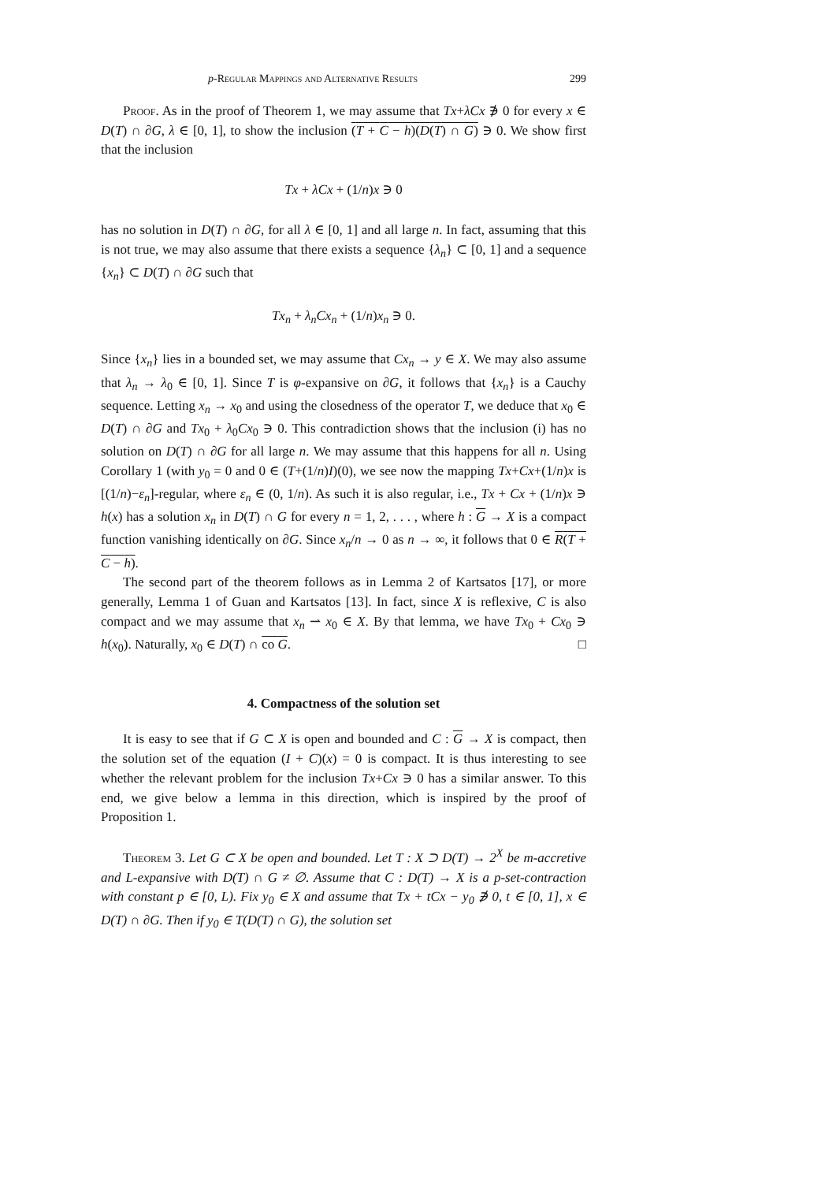p-Regular Mappings and Alternative Results 299
Proof. As in the proof of Theorem 1, we may assume that Tx+λCx ∌ 0 for every x ∈ D(T) ∩ ∂G, λ ∈ [0, 1], to show the inclusion (T + C − h)(D(T) ∩ G) ∋ 0. We show first that the inclusion
Tx + λCx + (1/n)x ∋ 0
has no solution in D(T) ∩ ∂G, for all λ ∈ [0, 1] and all large n. In fact, assuming that this is not true, we may also assume that there exists a sequence {λ<sub>n</sub>} ⊂ [0, 1] and a sequence {x<sub>n</sub>} ⊂ D(T) ∩ ∂G such that
Tx<sub>n</sub> + λ<sub>n</sub>Cx<sub>n</sub> + (1/n)x<sub>n</sub> ∋ 0.
Since {x<sub>n</sub>} lies in a bounded set, we may assume that Cx<sub>n</sub> → y ∈ X. We may also assume that λ<sub>n</sub> → λ<sub>0</sub> ∈ [0, 1]. Since T is φ-expansive on ∂G, it follows that {x<sub>n</sub>} is a Cauchy sequence. Letting x<sub>n</sub> → x<sub>0</sub> and using the closedness of the operator T, we deduce that x<sub>0</sub> ∈ D(T) ∩ ∂G and Tx<sub>0</sub> + λ<sub>0</sub>Cx<sub>0</sub> ∋ 0. This contradiction shows that the inclusion (i) has no solution on D(T) ∩ ∂G for all large n. We may assume that this happens for all n. Using Corollary 1 (with y<sub>0</sub> = 0 and 0 ∈ (T+(1/n)I)(0), we see now the mapping Tx+Cx+(1/n)x is [(1/n)−ε<sub>n</sub>]-regular, where ε<sub>n</sub> ∈ (0, 1/n). As such it is also regular, i.e., Tx + Cx + (1/n)x ∋ h(x) has a solution x<sub>n</sub> in D(T) ∩ G for every n = 1, 2, . . . , where h : G → X is a compact function vanishing identically on ∂G. Since x<sub>n</sub>/n → 0 as n → ∞, it follows that 0 ∈ R(T + C − h).
The second part of the theorem follows as in Lemma 2 of Kartsatos [17], or more generally, Lemma 1 of Guan and Kartsatos [13]. In fact, since X is reflexive, C is also compact and we may assume that x<sub>n</sub> ⇀ x<sub>0</sub> ∈ X. By that lemma, we have Tx<sub>0</sub> + Cx<sub>0</sub> ∋ h(x<sub>0</sub>). Naturally, x<sub>0</sub> ∈ D(T) ∩ co G. □
4. Compactness of the solution set
It is easy to see that if G ⊂ X is open and bounded and C : G → X is compact, then the solution set of the equation (I + C)(x) = 0 is compact. It is thus interesting to see whether the relevant problem for the inclusion Tx+Cx ∋ 0 has a similar answer. To this end, we give below a lemma in this direction, which is inspired by the proof of Proposition 1.
Theorem 3. Let G ⊂ X be open and bounded. Let T : X ⊃ D(T) → 2<sup>X</sup> be m-accretive and L-expansive with D(T) ∩ G ≠ ∅. Assume that C : D(T) → X is a p-set-contraction with constant p ∈ [0, L). Fix y<sub>0</sub> ∈ X and assume that Tx + tCx − y<sub>0</sub> ∌ 0, t ∈ [0, 1], x ∈ D(T) ∩ ∂G. Then if y<sub>0</sub> ∈ T(D(T) ∩ G), the solution set